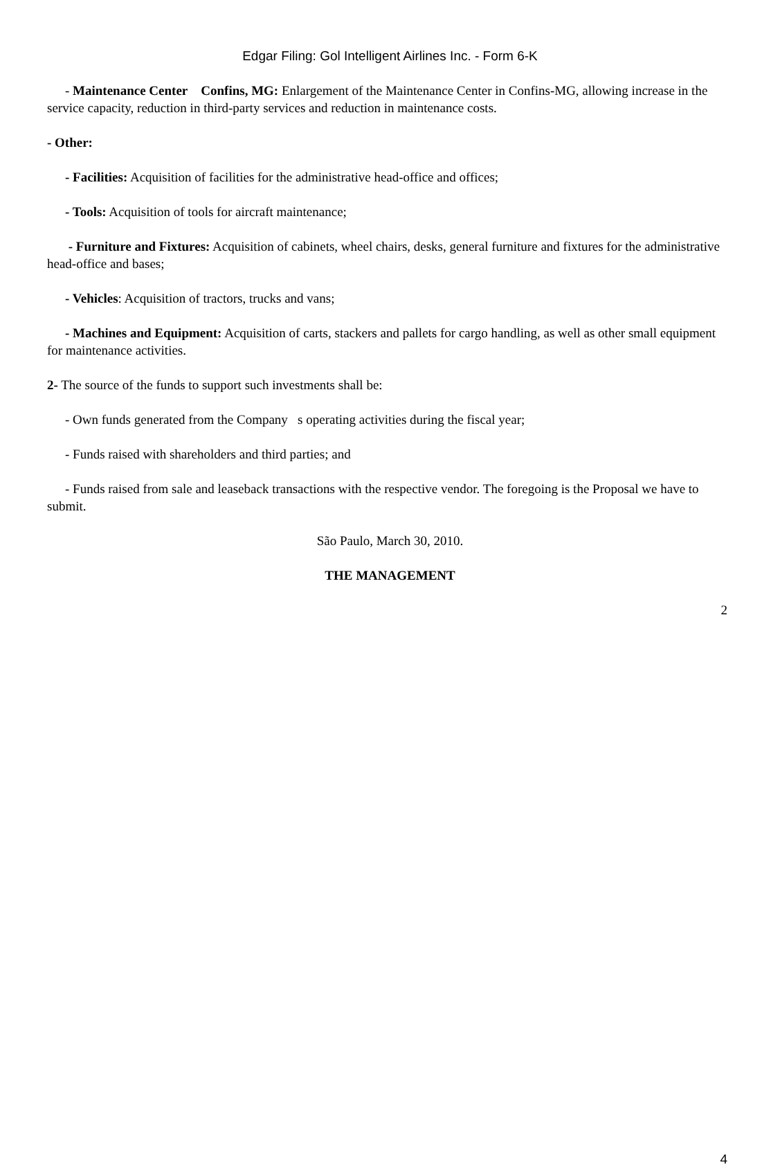Edgar Filing: Gol Intelligent Airlines Inc. - Form 6-K
- Maintenance Center Confins, MG: Enlargement of the Maintenance Center in Confins-MG, allowing increase in the service capacity, reduction in third-party services and reduction in maintenance costs.
- Other:
- Facilities: Acquisition of facilities for the administrative head-office and offices;
- Tools: Acquisition of tools for aircraft maintenance;
- Furniture and Fixtures: Acquisition of cabinets, wheel chairs, desks, general furniture and fixtures for the administrative head-office and bases;
- Vehicles: Acquisition of tractors, trucks and vans;
- Machines and Equipment: Acquisition of carts, stackers and pallets for cargo handling, as well as other small equipment for maintenance activities.
2- The source of the funds to support such investments shall be:
- Own funds generated from the Company s operating activities during the fiscal year;
- Funds raised with shareholders and third parties; and
- Funds raised from sale and leaseback transactions with the respective vendor. The foregoing is the Proposal we have to submit.
São Paulo, March 30, 2010.
THE MANAGEMENT
2
4